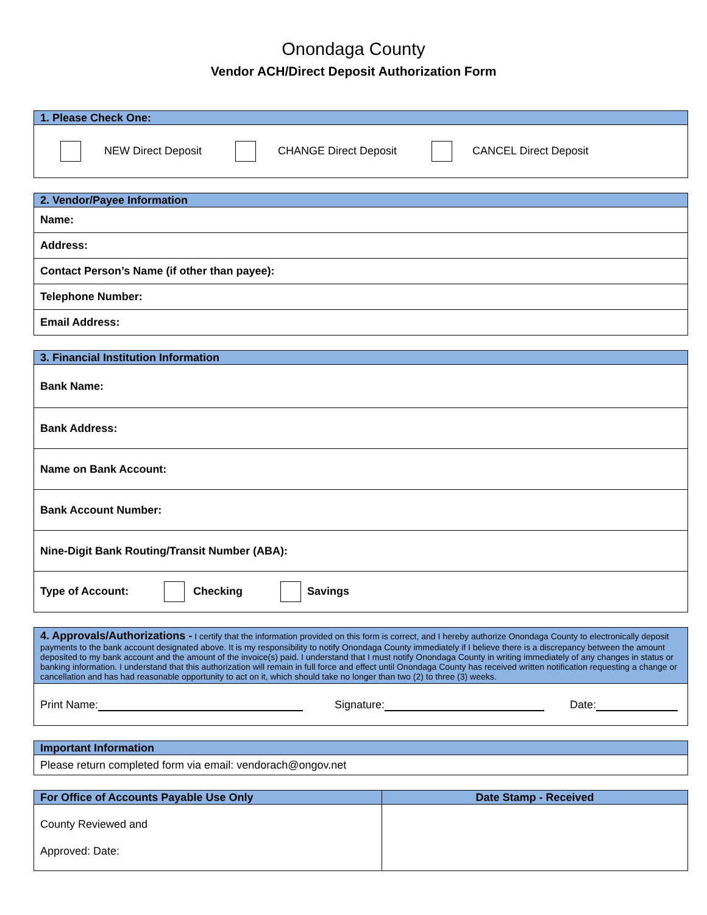Onondaga County
Vendor ACH/Direct Deposit Authorization Form
| 1. Please Check One: |
| NEW Direct Deposit CHANGE Direct Deposit CANCEL Direct Deposit |
| 2. Vendor/Payee Information |
| Name: |
| Address: |
| Contact Person’s Name (if other than payee): |
| Telephone Number: |
| Email Address: |
| 3. Financial Institution Information |
| Bank Name: |
| Bank Address: |
| Name on Bank Account: |
| Bank Account Number: |
| Nine-Digit Bank Routing/Transit Number (ABA): |
| Type of Account: Checking Savings |
| 4. Approvals/Authorizations - I certify that the information provided on this form is correct, and I hereby authorize Onondaga County to electronically deposit payments to the bank account designated above. It is my responsibility to notify Onondaga County immediately if I believe there is a discrepancy between the amount deposited to my bank account and the amount of the invoice(s) paid. I understand that I must notify Onondaga County in writing immediately of any changes in status or banking information. I understand that this authorization will remain in full force and effect until Onondaga County has received written notification requesting a change or cancellation and has had reasonable opportunity to act on it, which should take no longer than two (2) to three (3) weeks. |
| Print Name: Signature: Date: |
| Important Information |
| Please return completed form via email: vendorach@ongov.net |
| For Office of Accounts Payable Use Only | Date Stamp - Received |
| --- | --- |
| County Reviewed and Approved: Date: | |